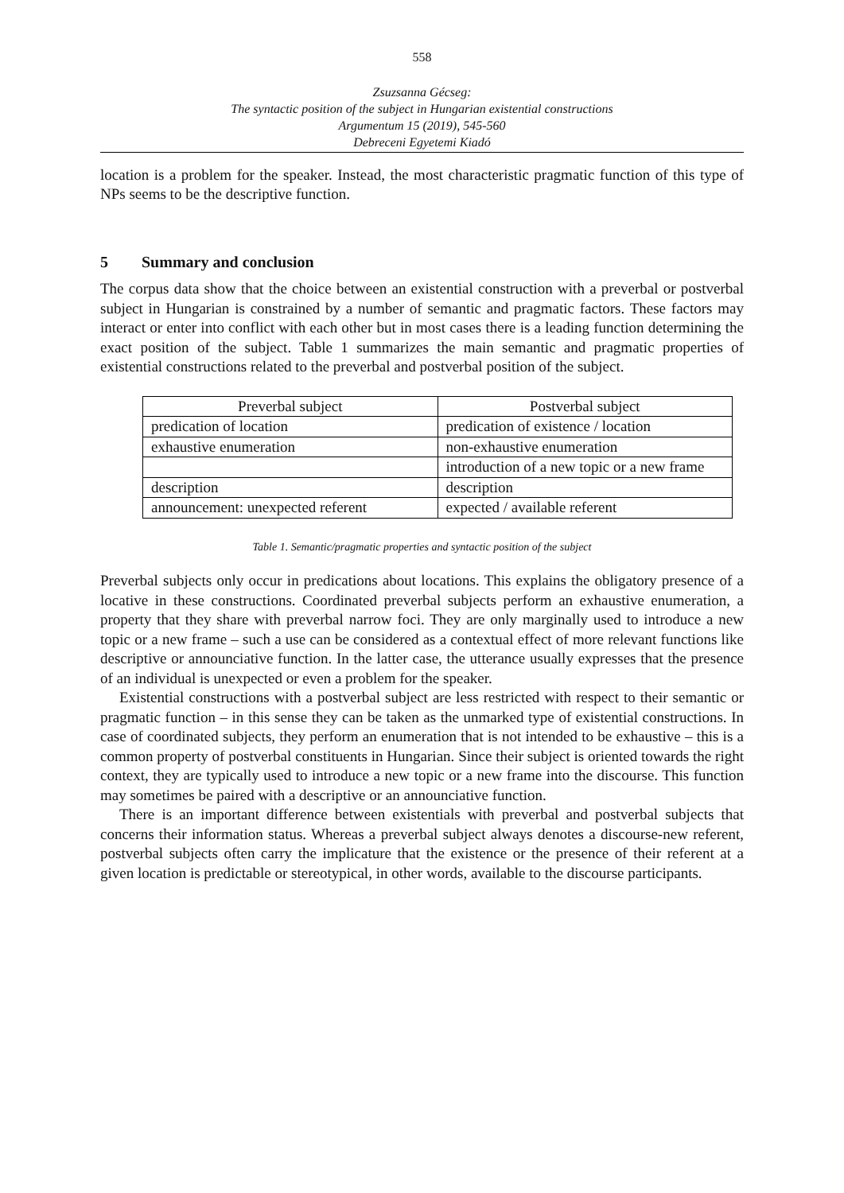558
Zsuzsanna Gécseg:
The syntactic position of the subject in Hungarian existential constructions
Argumentum 15 (2019), 545-560
Debreceni Egyetemi Kiadó
location is a problem for the speaker. Instead, the most characteristic pragmatic function of this type of NPs seems to be the descriptive function.
5 Summary and conclusion
The corpus data show that the choice between an existential construction with a preverbal or postverbal subject in Hungarian is constrained by a number of semantic and pragmatic factors. These factors may interact or enter into conflict with each other but in most cases there is a leading function determining the exact position of the subject. Table 1 summarizes the main semantic and pragmatic properties of existential constructions related to the preverbal and postverbal position of the subject.
| Preverbal subject | Postverbal subject |
| --- | --- |
| predication of location | predication of existence / location |
| exhaustive enumeration | non-exhaustive enumeration |
| | introduction of a new topic or a new frame |
| description | description |
| announcement: unexpected referent | expected / available referent |
Table 1. Semantic/pragmatic properties and syntactic position of the subject
Preverbal subjects only occur in predications about locations. This explains the obligatory presence of a locative in these constructions. Coordinated preverbal subjects perform an exhaustive enumeration, a property that they share with preverbal narrow foci. They are only marginally used to introduce a new topic or a new frame – such a use can be considered as a contextual effect of more relevant functions like descriptive or announciative function. In the latter case, the utterance usually expresses that the presence of an individual is unexpected or even a problem for the speaker.
Existential constructions with a postverbal subject are less restricted with respect to their semantic or pragmatic function – in this sense they can be taken as the unmarked type of existential constructions. In case of coordinated subjects, they perform an enumeration that is not intended to be exhaustive – this is a common property of postverbal constituents in Hungarian. Since their subject is oriented towards the right context, they are typically used to introduce a new topic or a new frame into the discourse. This function may sometimes be paired with a descriptive or an announciative function.
There is an important difference between existentials with preverbal and postverbal subjects that concerns their information status. Whereas a preverbal subject always denotes a discourse-new referent, postverbal subjects often carry the implicature that the existence or the presence of their referent at a given location is predictable or stereotypical, in other words, available to the discourse participants.